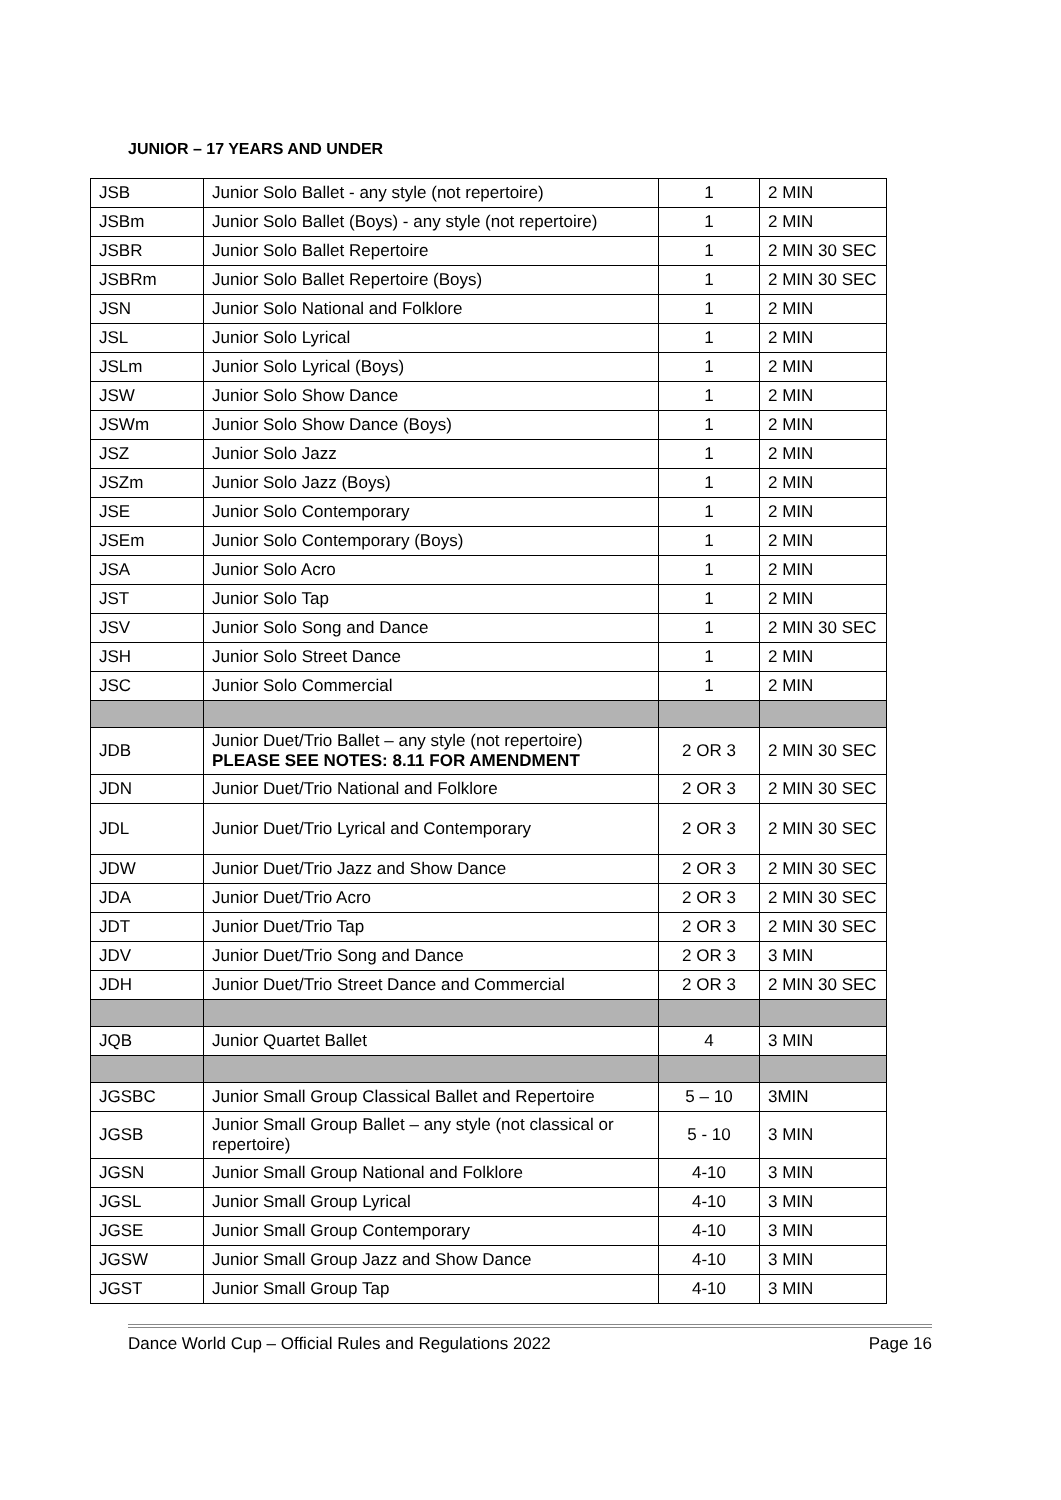JUNIOR – 17 YEARS AND UNDER
| JSB | Junior Solo Ballet - any style (not repertoire) | 1 | 2 MIN |
| JSBm | Junior Solo Ballet (Boys) - any style (not repertoire) | 1 | 2 MIN |
| JSBR | Junior Solo Ballet Repertoire | 1 | 2 MIN 30 SEC |
| JSBRm | Junior Solo Ballet Repertoire (Boys) | 1 | 2 MIN 30 SEC |
| JSN | Junior Solo National and Folklore | 1 | 2 MIN |
| JSL | Junior Solo Lyrical | 1 | 2 MIN |
| JSLm | Junior Solo Lyrical (Boys) | 1 | 2 MIN |
| JSW | Junior Solo Show Dance | 1 | 2 MIN |
| JSWm | Junior Solo Show Dance (Boys) | 1 | 2 MIN |
| JSZ | Junior Solo Jazz | 1 | 2 MIN |
| JSZm | Junior Solo Jazz (Boys) | 1 | 2 MIN |
| JSE | Junior Solo Contemporary | 1 | 2 MIN |
| JSEm | Junior Solo Contemporary (Boys) | 1 | 2 MIN |
| JSA | Junior Solo Acro | 1 | 2 MIN |
| JST | Junior Solo Tap | 1 | 2 MIN |
| JSV | Junior Solo Song and Dance | 1 | 2 MIN 30 SEC |
| JSH | Junior Solo Street Dance | 1 | 2 MIN |
| JSC | Junior Solo Commercial | 1 | 2 MIN |
| JDB | Junior Duet/Trio Ballet – any style (not repertoire) PLEASE SEE NOTES: 8.11 FOR AMENDMENT | 2 OR 3 | 2 MIN 30 SEC |
| JDN | Junior Duet/Trio National and Folklore | 2 OR 3 | 2 MIN 30 SEC |
| JDL | Junior Duet/Trio Lyrical and Contemporary | 2 OR 3 | 2 MIN 30 SEC |
| JDW | Junior Duet/Trio Jazz and Show Dance | 2 OR 3 | 2 MIN 30 SEC |
| JDA | Junior Duet/Trio Acro | 2 OR 3 | 2 MIN 30 SEC |
| JDT | Junior Duet/Trio Tap | 2 OR 3 | 2 MIN 30 SEC |
| JDV | Junior Duet/Trio Song and Dance | 2 OR 3 | 3 MIN |
| JDH | Junior Duet/Trio Street Dance and Commercial | 2 OR 3 | 2 MIN 30 SEC |
| JQB | Junior Quartet Ballet | 4 | 3 MIN |
| JGSBC | Junior Small Group Classical Ballet and Repertoire | 5 – 10 | 3MIN |
| JGSB | Junior Small Group Ballet – any style (not classical or repertoire) | 5 - 10 | 3 MIN |
| JGSN | Junior Small Group National and Folklore | 4-10 | 3 MIN |
| JGSL | Junior Small Group Lyrical | 4-10 | 3 MIN |
| JGSE | Junior Small Group Contemporary | 4-10 | 3 MIN |
| JGSW | Junior Small Group Jazz and Show Dance | 4-10 | 3 MIN |
| JGST | Junior Small Group Tap | 4-10 | 3 MIN |
Dance World Cup – Official Rules and Regulations 2022 Page 16